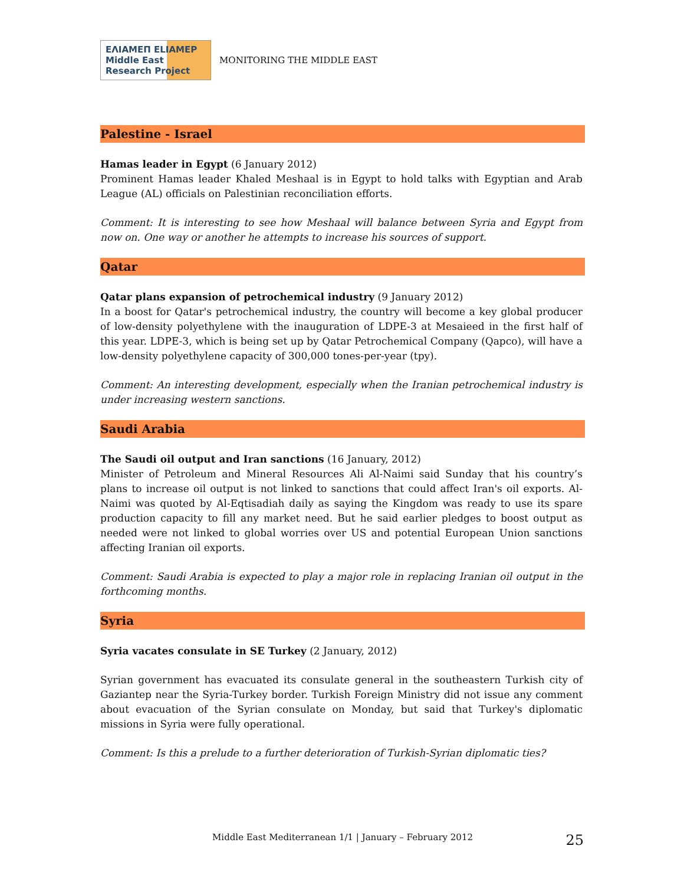ΕΛΙΑΜΕΠ ELIAMEP Middle East Research Project
MONITORING THE MIDDLE EAST
Palestine - Israel
Hamas leader in Egypt (6 January 2012)
Prominent Hamas leader Khaled Meshaal is in Egypt to hold talks with Egyptian and Arab League (AL) officials on Palestinian reconciliation efforts.
Comment: It is interesting to see how Meshaal will balance between Syria and Egypt from now on. One way or another he attempts to increase his sources of support.
Qatar
Qatar plans expansion of petrochemical industry (9 January 2012)
In a boost for Qatar's petrochemical industry, the country will become a key global producer of low-density polyethylene with the inauguration of LDPE-3 at Mesaieed in the first half of this year. LDPE-3, which is being set up by Qatar Petrochemical Company (Qapco), will have a low-density polyethylene capacity of 300,000 tones-per-year (tpy).
Comment: An interesting development, especially when the Iranian petrochemical industry is under increasing western sanctions.
Saudi Arabia
The Saudi oil output and Iran sanctions (16 January, 2012)
Minister of Petroleum and Mineral Resources Ali Al-Naimi said Sunday that his country’s plans to increase oil output is not linked to sanctions that could affect Iran's oil exports. Al-Naimi was quoted by Al-Eqtisadiah daily as saying the Kingdom was ready to use its spare production capacity to fill any market need. But he said earlier pledges to boost output as needed were not linked to global worries over US and potential European Union sanctions affecting Iranian oil exports.
Comment: Saudi Arabia is expected to play a major role in replacing Iranian oil output in the forthcoming months.
Syria
Syria vacates consulate in SE Turkey (2 January, 2012)
Syrian government has evacuated its consulate general in the southeastern Turkish city of Gaziantep near the Syria-Turkey border. Turkish Foreign Ministry did not issue any comment about evacuation of the Syrian consulate on Monday, but said that Turkey's diplomatic missions in Syria were fully operational.
Comment: Is this a prelude to a further deterioration of Turkish-Syrian diplomatic ties?
Middle East Mediterranean 1/1 | January – February 2012 25